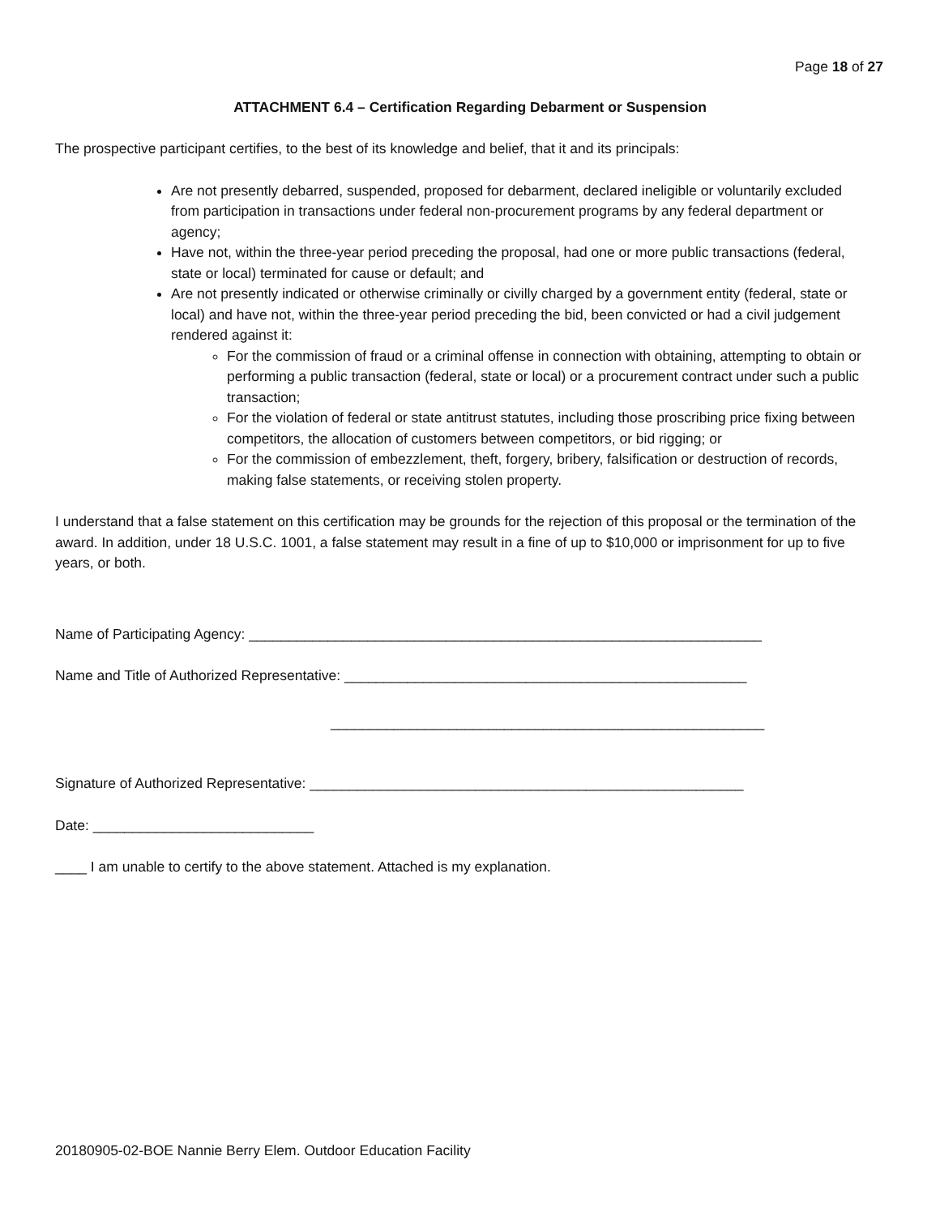Page 18 of 27
ATTACHMENT 6.4 – Certification Regarding Debarment or Suspension
The prospective participant certifies, to the best of its knowledge and belief, that it and its principals:
Are not presently debarred, suspended, proposed for debarment, declared ineligible or voluntarily excluded from participation in transactions under federal non-procurement programs by any federal department or agency;
Have not, within the three-year period preceding the proposal, had one or more public transactions (federal, state or local) terminated for cause or default; and
Are not presently indicated or otherwise criminally or civilly charged by a government entity (federal, state or local) and have not, within the three-year period preceding the bid, been convicted or had a civil judgement rendered against it:
For the commission of fraud or a criminal offense in connection with obtaining, attempting to obtain or performing a public transaction (federal, state or local) or a procurement contract under such a public transaction;
For the violation of federal or state antitrust statutes, including those proscribing price fixing between competitors, the allocation of customers between competitors, or bid rigging; or
For the commission of embezzlement, theft, forgery, bribery, falsification or destruction of records, making false statements, or receiving stolen property.
I understand that a false statement on this certification may be grounds for the rejection of this proposal or the termination of the award. In addition, under 18 U.S.C. 1001, a false statement may result in a fine of up to $10,000 or imprisonment for up to five years, or both.
Name of Participating Agency: _________________________________________________________________
Name and Title of Authorized Representative: ___________________________________________________
_______________________________________________________
Signature of Authorized Representative: _______________________________________________________
Date: ____________________________
____ I am unable to certify to the above statement. Attached is my explanation.
20180905-02-BOE Nannie Berry Elem. Outdoor Education Facility